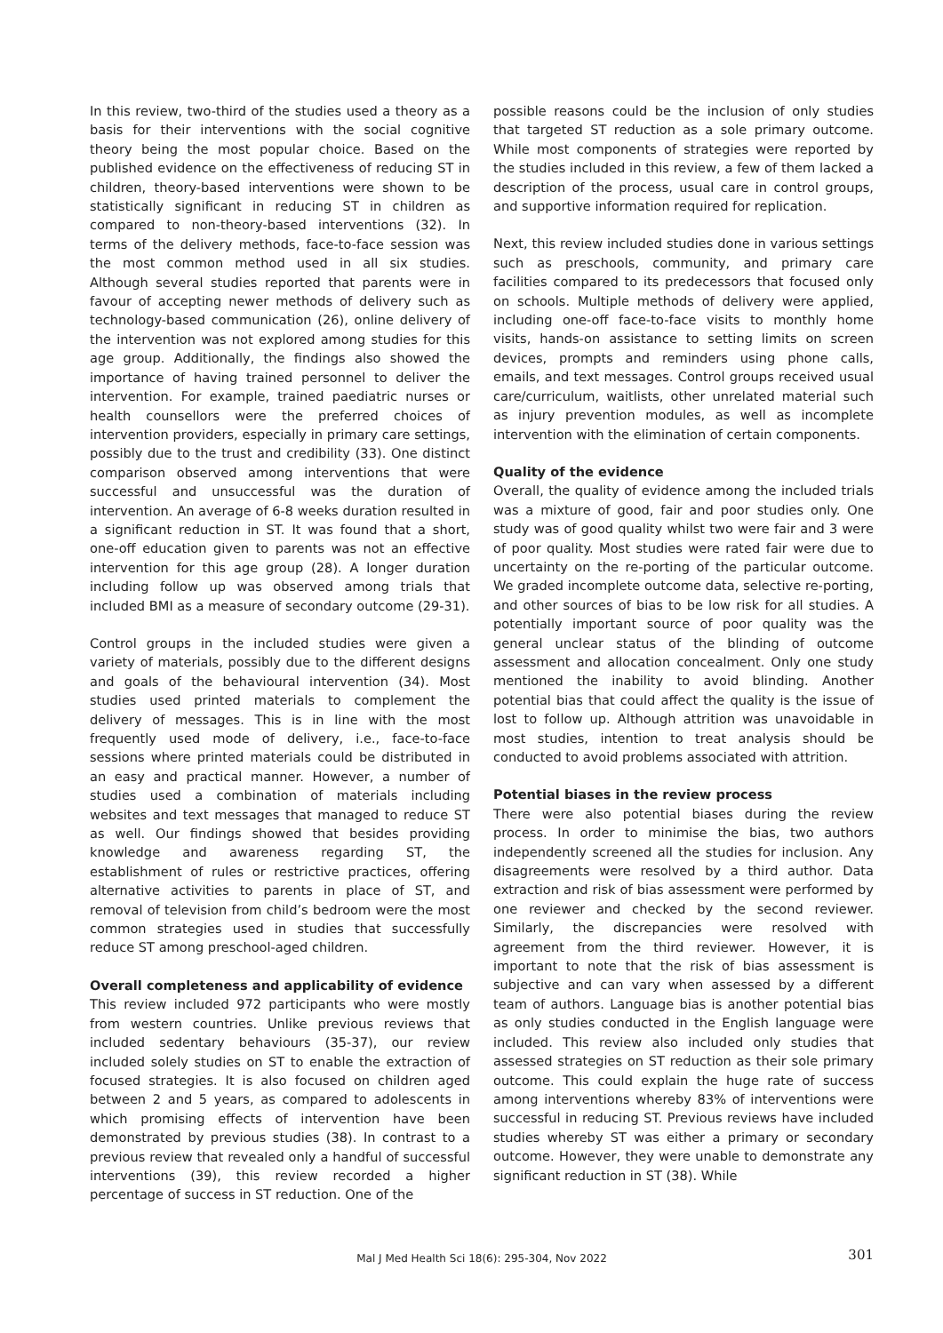In this review, two-third of the studies used a theory as a basis for their interventions with the social cognitive theory being the most popular choice. Based on the published evidence on the effectiveness of reducing ST in children, theory-based interventions were shown to be statistically significant in reducing ST in children as compared to non-theory-based interventions (32). In terms of the delivery methods, face-to-face session was the most common method used in all six studies. Although several studies reported that parents were in favour of accepting newer methods of delivery such as technology-based communication (26), online delivery of the intervention was not explored among studies for this age group. Additionally, the findings also showed the importance of having trained personnel to deliver the intervention. For example, trained paediatric nurses or health counsellors were the preferred choices of intervention providers, especially in primary care settings, possibly due to the trust and credibility (33). One distinct comparison observed among interventions that were successful and unsuccessful was the duration of intervention. An average of 6-8 weeks duration resulted in a significant reduction in ST. It was found that a short, one-off education given to parents was not an effective intervention for this age group (28). A longer duration including follow up was observed among trials that included BMI as a measure of secondary outcome (29-31).
Control groups in the included studies were given a variety of materials, possibly due to the different designs and goals of the behavioural intervention (34). Most studies used printed materials to complement the delivery of messages. This is in line with the most frequently used mode of delivery, i.e., face-to-face sessions where printed materials could be distributed in an easy and practical manner. However, a number of studies used a combination of materials including websites and text messages that managed to reduce ST as well. Our findings showed that besides providing knowledge and awareness regarding ST, the establishment of rules or restrictive practices, offering alternative activities to parents in place of ST, and removal of television from child’s bedroom were the most common strategies used in studies that successfully reduce ST among preschool-aged children.
Overall completeness and applicability of evidence
This review included 972 participants who were mostly from western countries. Unlike previous reviews that included sedentary behaviours (35-37), our review included solely studies on ST to enable the extraction of focused strategies. It is also focused on children aged between 2 and 5 years, as compared to adolescents in which promising effects of intervention have been demonstrated by previous studies (38). In contrast to a previous review that revealed only a handful of successful interventions (39), this review recorded a higher percentage of success in ST reduction. One of the
possible reasons could be the inclusion of only studies that targeted ST reduction as a sole primary outcome. While most components of strategies were reported by the studies included in this review, a few of them lacked a description of the process, usual care in control groups, and supportive information required for replication.
Next, this review included studies done in various settings such as preschools, community, and primary care facilities compared to its predecessors that focused only on schools. Multiple methods of delivery were applied, including one-off face-to-face visits to monthly home visits, hands-on assistance to setting limits on screen devices, prompts and reminders using phone calls, emails, and text messages. Control groups received usual care/curriculum, waitlists, other unrelated material such as injury prevention modules, as well as incomplete intervention with the elimination of certain components.
Quality of the evidence
Overall, the quality of evidence among the included trials was a mixture of good, fair and poor studies only. One study was of good quality whilst two were fair and 3 were of poor quality. Most studies were rated fair were due to uncertainty on the re-porting of the particular outcome. We graded incomplete outcome data, selective re-porting, and other sources of bias to be low risk for all studies. A potentially important source of poor quality was the general unclear status of the blinding of outcome assessment and allocation concealment. Only one study mentioned the inability to avoid blinding. Another potential bias that could affect the quality is the issue of lost to follow up. Although attrition was unavoidable in most studies, intention to treat analysis should be conducted to avoid problems associated with attrition.
Potential biases in the review process
There were also potential biases during the review process. In order to minimise the bias, two authors independently screened all the studies for inclusion. Any disagreements were resolved by a third author. Data extraction and risk of bias assessment were performed by one reviewer and checked by the second reviewer. Similarly, the discrepancies were resolved with agreement from the third reviewer. However, it is important to note that the risk of bias assessment is subjective and can vary when assessed by a different team of authors. Language bias is another potential bias as only studies conducted in the English language were included. This review also included only studies that assessed strategies on ST reduction as their sole primary outcome. This could explain the huge rate of success among interventions whereby 83% of interventions were successful in reducing ST. Previous reviews have included studies whereby ST was either a primary or secondary outcome. However, they were unable to demonstrate any significant reduction in ST (38). While
Mal J Med Health Sci 18(6): 295-304, Nov 2022 301